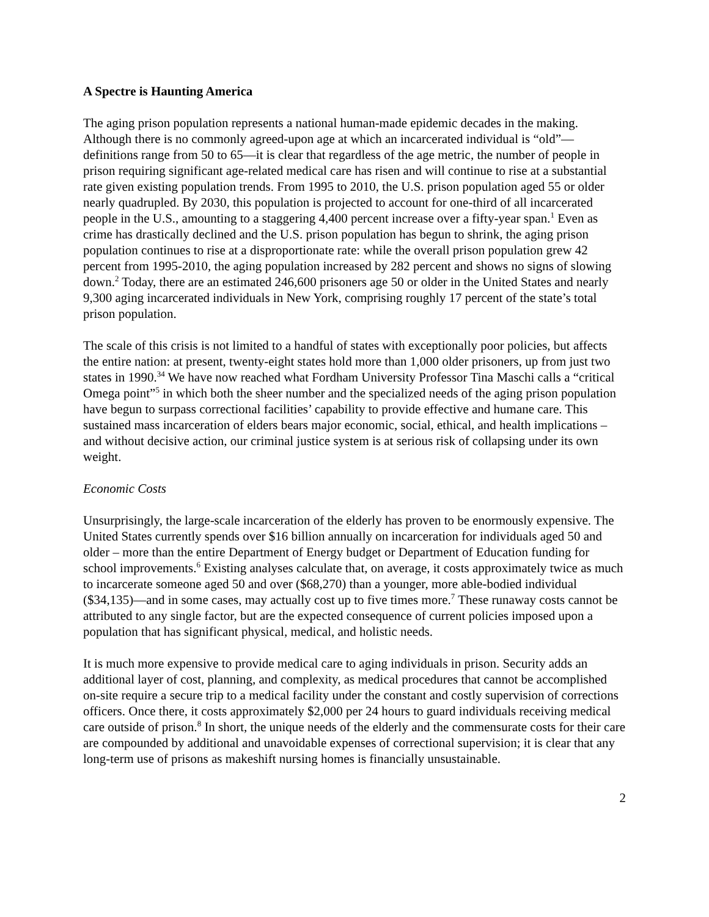A Spectre is Haunting America
The aging prison population represents a national human-made epidemic decades in the making. Although there is no commonly agreed-upon age at which an incarcerated individual is “old”—definitions range from 50 to 65—it is clear that regardless of the age metric, the number of people in prison requiring significant age-related medical care has risen and will continue to rise at a substantial rate given existing population trends. From 1995 to 2010, the U.S. prison population aged 55 or older nearly quadrupled. By 2030, this population is projected to account for one-third of all incarcerated people in the U.S., amounting to a staggering 4,400 percent increase over a fifty-year span.<sup>1</sup> Even as crime has drastically declined and the U.S. prison population has begun to shrink, the aging prison population continues to rise at a disproportionate rate: while the overall prison population grew 42 percent from 1995-2010, the aging population increased by 282 percent and shows no signs of slowing down.<sup>2</sup> Today, there are an estimated 246,600 prisoners age 50 or older in the United States and nearly 9,300 aging incarcerated individuals in New York, comprising roughly 17 percent of the state’s total prison population.
The scale of this crisis is not limited to a handful of states with exceptionally poor policies, but affects the entire nation: at present, twenty-eight states hold more than 1,000 older prisoners, up from just two states in 1990.<sup>34</sup> We have now reached what Fordham University Professor Tina Maschi calls a “critical Omega point”<sup>5</sup> in which both the sheer number and the specialized needs of the aging prison population have begun to surpass correctional facilities’ capability to provide effective and humane care. This sustained mass incarceration of elders bears major economic, social, ethical, and health implications – and without decisive action, our criminal justice system is at serious risk of collapsing under its own weight.
Economic Costs
Unsurprisingly, the large-scale incarceration of the elderly has proven to be enormously expensive. The United States currently spends over $16 billion annually on incarceration for individuals aged 50 and older – more than the entire Department of Energy budget or Department of Education funding for school improvements.<sup>6</sup> Existing analyses calculate that, on average, it costs approximately twice as much to incarcerate someone aged 50 and over ($68,270) than a younger, more able-bodied individual ($34,135)—and in some cases, may actually cost up to five times more.<sup>7</sup> These runaway costs cannot be attributed to any single factor, but are the expected consequence of current policies imposed upon a population that has significant physical, medical, and holistic needs.
It is much more expensive to provide medical care to aging individuals in prison. Security adds an additional layer of cost, planning, and complexity, as medical procedures that cannot be accomplished on-site require a secure trip to a medical facility under the constant and costly supervision of corrections officers. Once there, it costs approximately $2,000 per 24 hours to guard individuals receiving medical care outside of prison.<sup>8</sup> In short, the unique needs of the elderly and the commensurate costs for their care are compounded by additional and unavoidable expenses of correctional supervision; it is clear that any long-term use of prisons as makeshift nursing homes is financially unsustainable.
2